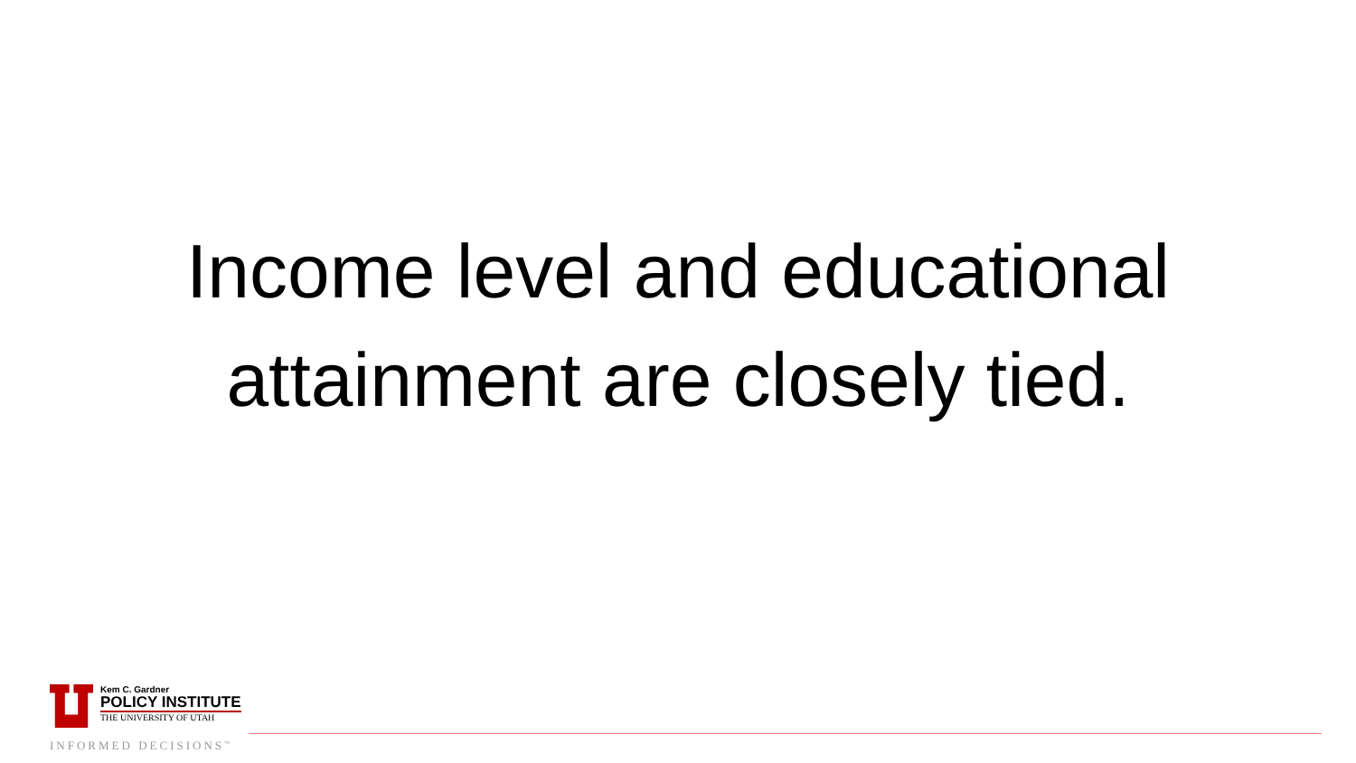Income level and educational
attainment are closely tied.
Kem C. Gardner
POLICY INSTITUTE
THE UNIVERSITY OF UTAH
INFORMED DECISIONS<sup>™</sup>